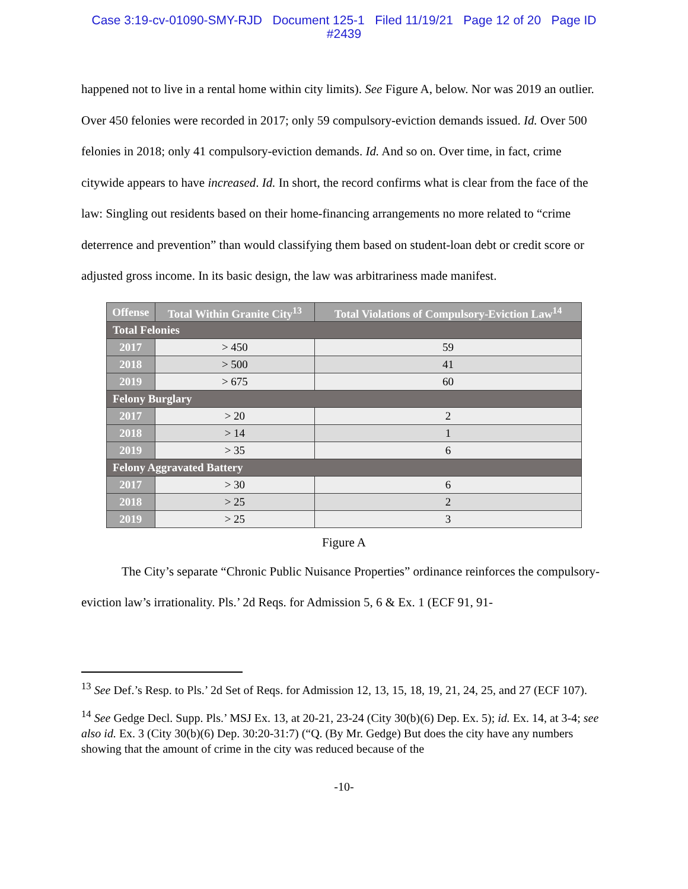Case 3:19-cv-01090-SMY-RJD Document 125-1 Filed 11/19/21 Page 12 of 20 Page ID
#2439
happened not to live in a rental home within city limits). See Figure A, below. Nor was 2019 an outlier. Over 450 felonies were recorded in 2017; only 59 compulsory-eviction demands issued. Id. Over 500 felonies in 2018; only 41 compulsory-eviction demands. Id. And so on. Over time, in fact, crime citywide appears to have increased. Id. In short, the record confirms what is clear from the face of the law: Singling out residents based on their home-financing arrangements no more related to “crime deterrence and prevention” than would classifying them based on student-loan debt or credit score or adjusted gross income. In its basic design, the law was arbitrariness made manifest.
| Offense | Total Within Granite City<sup>13</sup> | Total Violations of Compulsory-Eviction Law<sup>14</sup> |
| --- | --- | --- |
| Total Felonies | | |
| 2017 | > 450 | 59 |
| 2018 | > 500 | 41 |
| 2019 | > 675 | 60 |
| Felony Burglary | | |
| 2017 | > 20 | 2 |
| 2018 | > 14 | 1 |
| 2019 | > 35 | 6 |
| Felony Aggravated Battery | | |
| 2017 | > 30 | 6 |
| 2018 | > 25 | 2 |
| 2019 | > 25 | 3 |
Figure A
The City’s separate “Chronic Public Nuisance Properties” ordinance reinforces the compulsory-eviction law’s irrationality. Pls.’ 2d Reqs. for Admission 5, 6 & Ex. 1 (ECF 91, 91-
<sup>13</sup> See Def.’s Resp. to Pls.’ 2d Set of Reqs. for Admission 12, 13, 15, 18, 19, 21, 24, 25, and 27 (ECF 107).
<sup>14</sup> See Gedge Decl. Supp. Pls.’ MSJ Ex. 13, at 20-21, 23-24 (City 30(b)(6) Dep. Ex. 5); id. Ex. 14, at 3-4; see also id. Ex. 3 (City 30(b)(6) Dep. 30:20-31:7) (“Q. (By Mr. Gedge) But does the city have any numbers showing that the amount of crime in the city was reduced because of the
-10-